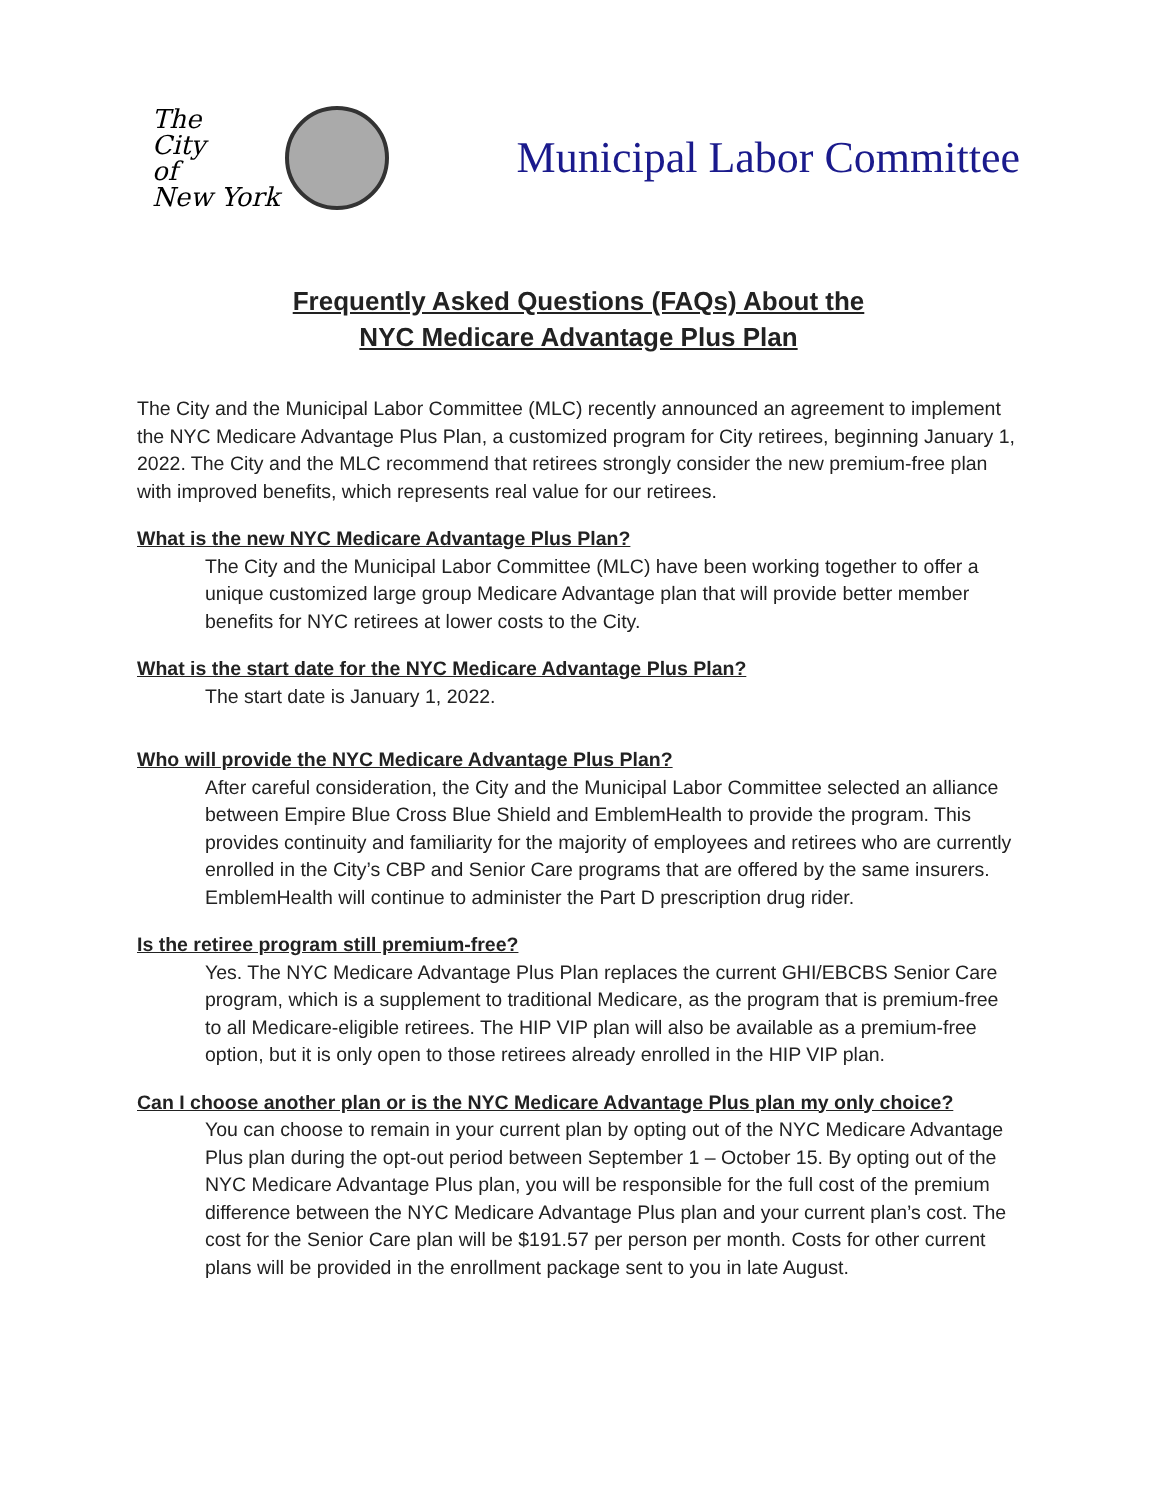The
City
of
New York
Municipal Labor Committee
Frequently Asked Questions (FAQs) About the
NYC Medicare Advantage Plus Plan
The City and the Municipal Labor Committee (MLC) recently announced an agreement to implement the NYC Medicare Advantage Plus Plan, a customized program for City retirees, beginning January 1, 2022. The City and the MLC recommend that retirees strongly consider the new premium-free plan with improved benefits, which represents real value for our retirees.
What is the new NYC Medicare Advantage Plus Plan?
The City and the Municipal Labor Committee (MLC) have been working together to offer a unique customized large group Medicare Advantage plan that will provide better member benefits for NYC retirees at lower costs to the City.
What is the start date for the NYC Medicare Advantage Plus Plan?
The start date is January 1, 2022.
Who will provide the NYC Medicare Advantage Plus Plan?
After careful consideration, the City and the Municipal Labor Committee selected an alliance between Empire Blue Cross Blue Shield and EmblemHealth to provide the program. This provides continuity and familiarity for the majority of employees and retirees who are currently enrolled in the City’s CBP and Senior Care programs that are offered by the same insurers. EmblemHealth will continue to administer the Part D prescription drug rider.
Is the retiree program still premium-free?
Yes. The NYC Medicare Advantage Plus Plan replaces the current GHI/EBCBS Senior Care program, which is a supplement to traditional Medicare, as the program that is premium-free to all Medicare-eligible retirees. The HIP VIP plan will also be available as a premium-free option, but it is only open to those retirees already enrolled in the HIP VIP plan.
Can I choose another plan or is the NYC Medicare Advantage Plus plan my only choice?
You can choose to remain in your current plan by opting out of the NYC Medicare Advantage Plus plan during the opt-out period between September 1 – October 15. By opting out of the NYC Medicare Advantage Plus plan, you will be responsible for the full cost of the premium difference between the NYC Medicare Advantage Plus plan and your current plan’s cost. The cost for the Senior Care plan will be $191.57 per person per month. Costs for other current plans will be provided in the enrollment package sent to you in late August.